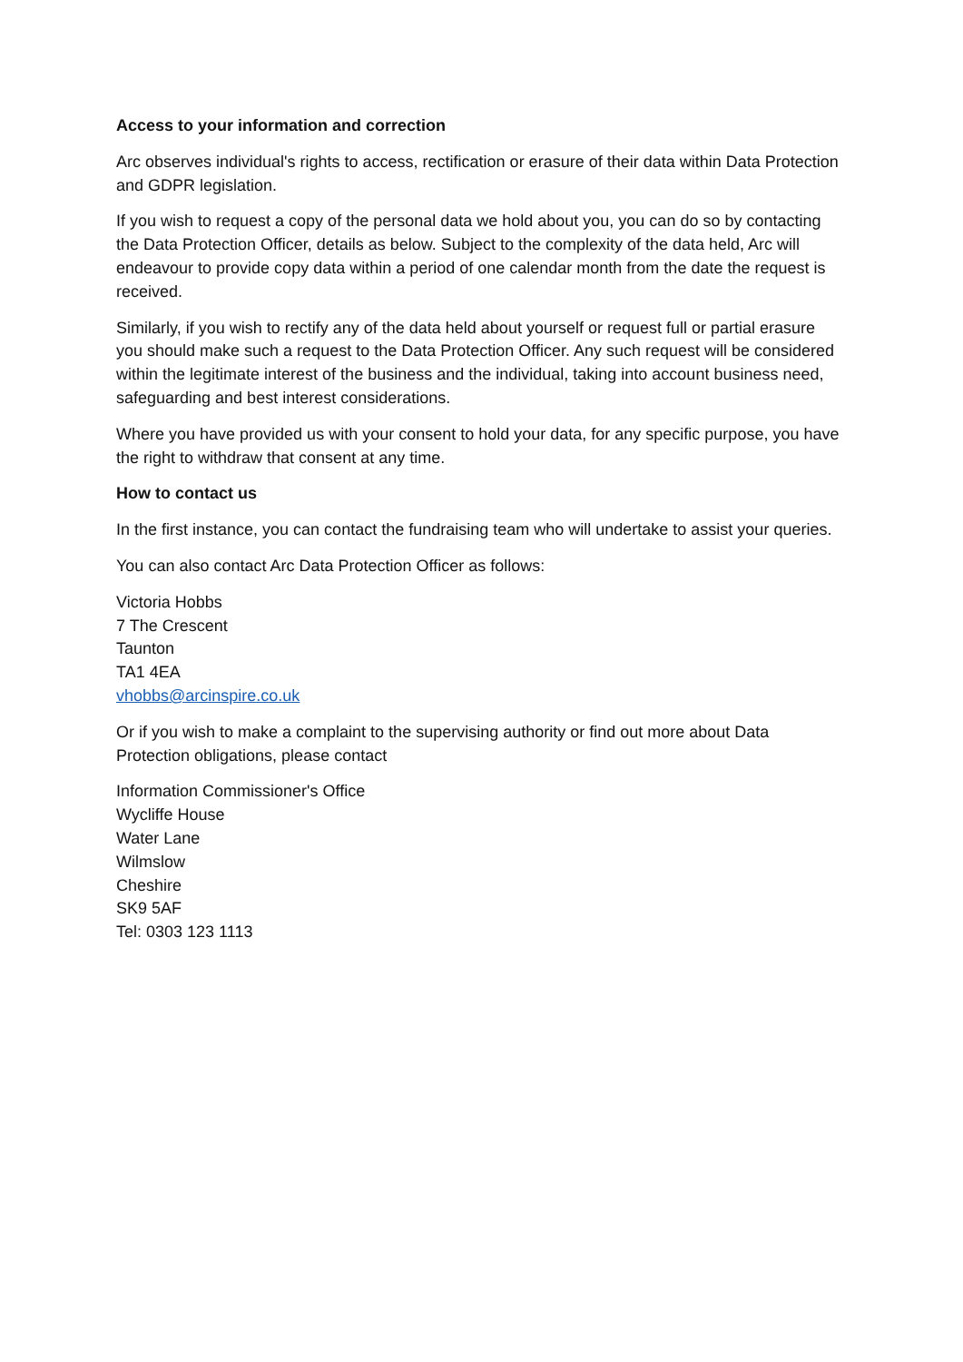Access to your information and correction
Arc observes individual's rights to access, rectification or erasure of their data within Data Protection and GDPR legislation.
If you wish to request a copy of the personal data we hold about you, you can do so by contacting the Data Protection Officer, details as below. Subject to the complexity of the data held, Arc will endeavour to provide copy data within a period of one calendar month from the date the request is received.
Similarly, if you wish to rectify any of the data held about yourself or request full or partial erasure you should make such a request to the Data Protection Officer. Any such request will be considered within the legitimate interest of the business and the individual, taking into account business need, safeguarding and best interest considerations.
Where you have provided us with your consent to hold your data, for any specific purpose, you have the right to withdraw that consent at any time.
How to contact us
In the first instance, you can contact the fundraising team who will undertake to assist your queries.
You can also contact Arc Data Protection Officer as follows:
Victoria Hobbs
7 The Crescent
Taunton
TA1 4EA
vhobbs@arcinspire.co.uk
Or if you wish to make a complaint to the supervising authority or find out more about Data Protection obligations, please contact
Information Commissioner's Office
Wycliffe House
Water Lane
Wilmslow
Cheshire
SK9 5AF
Tel: 0303 123 1113